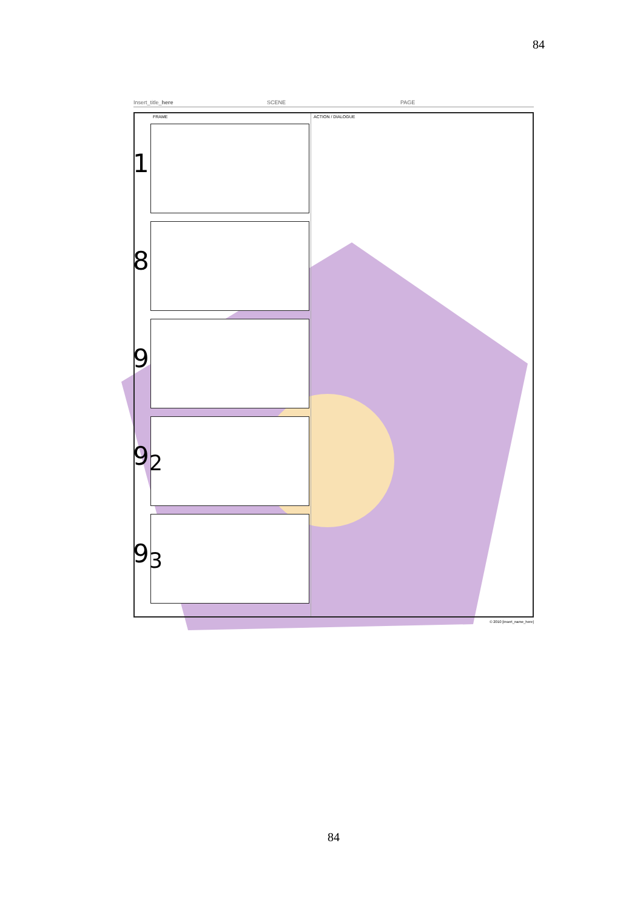84
Insert_title_here SCENE PAGE
FRAME
1
8
9
9<sub>2</sub>
9<sub>3</sub>
ACTION / DIALOGUE
© 2010 [insert_name_here]
84